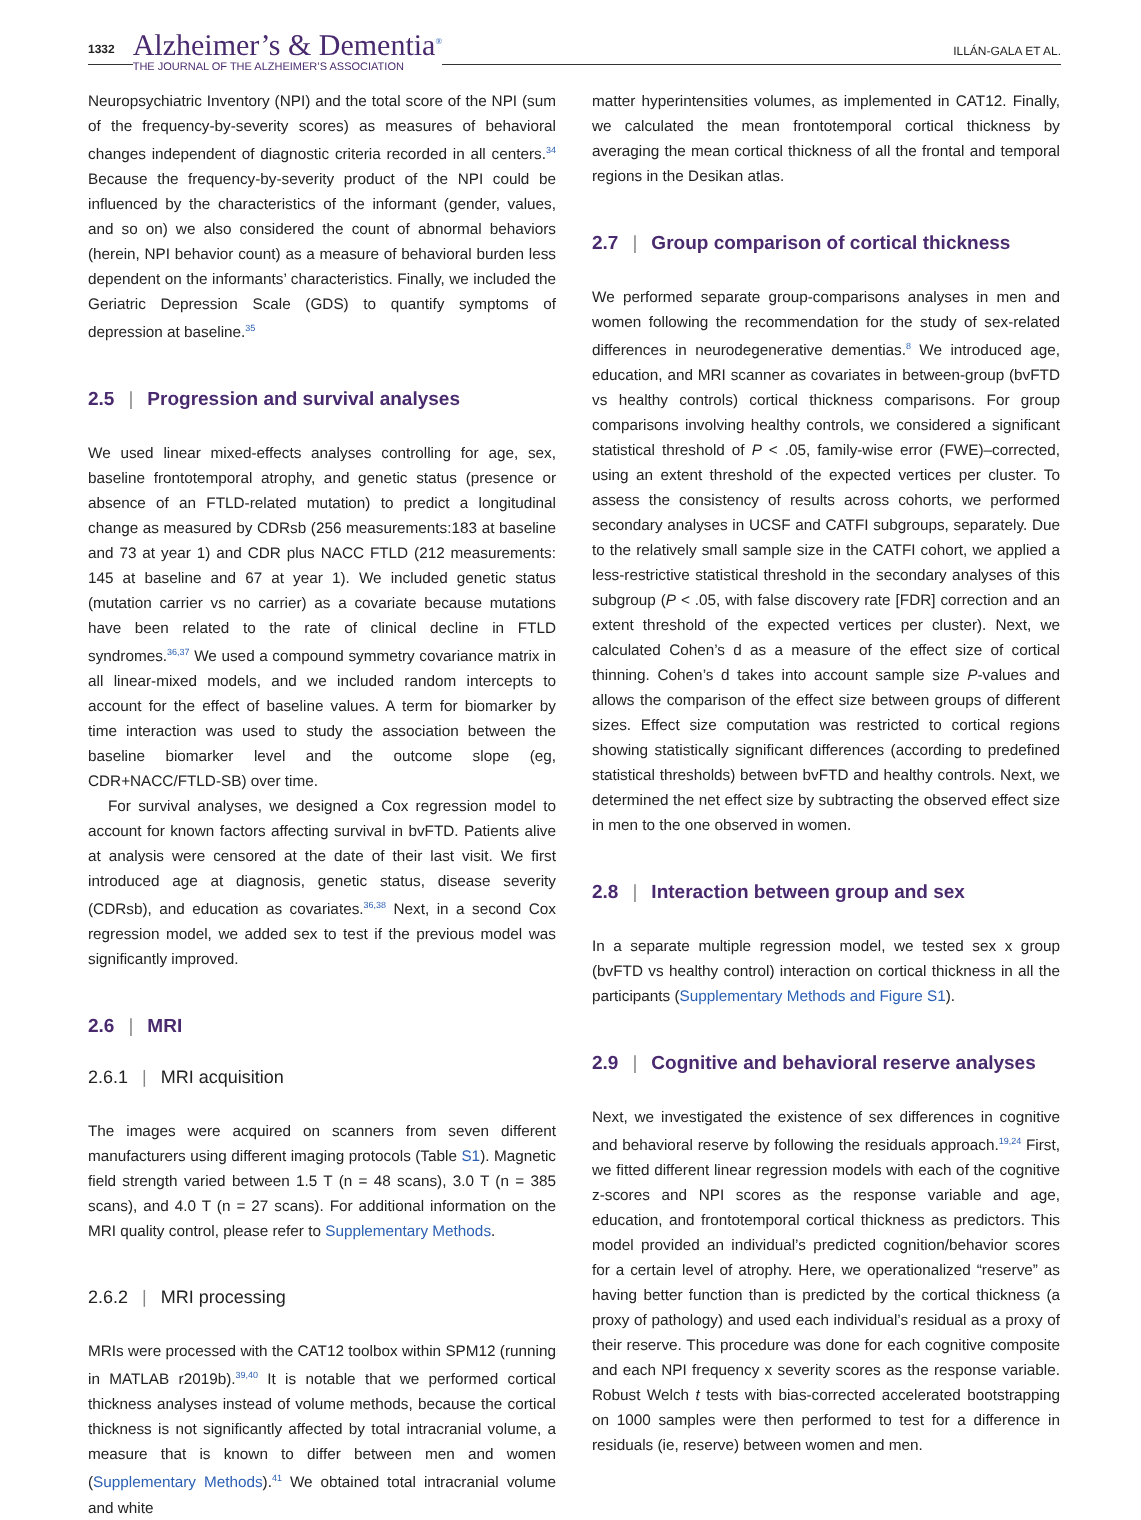1332
Alzheimer’s & Dementia<sup>®</sup>
THE JOURNAL OF THE ALZHEIMER’S ASSOCIATION
ILLÁN-GALA ET AL.
Neuropsychiatric Inventory (NPI) and the total score of the NPI (sum of the frequency-by-severity scores) as measures of behavioral changes independent of diagnostic criteria recorded in all centers.<sup>34</sup> Because the frequency-by-severity product of the NPI could be influenced by the characteristics of the informant (gender, values, and so on) we also considered the count of abnormal behaviors (herein, NPI behavior count) as a measure of behavioral burden less dependent on the informants’ characteristics. Finally, we included the Geriatric Depression Scale (GDS) to quantify symptoms of depression at baseline.<sup>35</sup>
2.5 | Progression and survival analyses
We used linear mixed-effects analyses controlling for age, sex, baseline frontotemporal atrophy, and genetic status (presence or absence of an FTLD-related mutation) to predict a longitudinal change as measured by CDRsb (256 measurements:183 at baseline and 73 at year 1) and CDR plus NACC FTLD (212 measurements: 145 at baseline and 67 at year 1). We included genetic status (mutation carrier vs no carrier) as a covariate because mutations have been related to the rate of clinical decline in FTLD syndromes.<sup>36,37</sup> We used a compound symmetry covariance matrix in all linear-mixed models, and we included random intercepts to account for the effect of baseline values. A term for biomarker by time interaction was used to study the association between the baseline biomarker level and the outcome slope (eg, CDR+NACC/FTLD-SB) over time.
For survival analyses, we designed a Cox regression model to account for known factors affecting survival in bvFTD. Patients alive at analysis were censored at the date of their last visit. We first introduced age at diagnosis, genetic status, disease severity (CDRsb), and education as covariates.<sup>36,38</sup> Next, in a second Cox regression model, we added sex to test if the previous model was significantly improved.
2.6 | MRI
2.6.1 | MRI acquisition
The images were acquired on scanners from seven different manufacturers using different imaging protocols (Table S1). Magnetic field strength varied between 1.5 T (n = 48 scans), 3.0 T (n = 385 scans), and 4.0 T (n = 27 scans). For additional information on the MRI quality control, please refer to Supplementary Methods.
2.6.2 | MRI processing
MRIs were processed with the CAT12 toolbox within SPM12 (running in MATLAB r2019b).<sup>39,40</sup> It is notable that we performed cortical thickness analyses instead of volume methods, because the cortical thickness is not significantly affected by total intracranial volume, a measure that is known to differ between men and women (Supplementary Methods).<sup>41</sup> We obtained total intracranial volume and white
matter hyperintensities volumes, as implemented in CAT12. Finally, we calculated the mean frontotemporal cortical thickness by averaging the mean cortical thickness of all the frontal and temporal regions in the Desikan atlas.
2.7 | Group comparison of cortical thickness
We performed separate group-comparisons analyses in men and women following the recommendation for the study of sex-related differences in neurodegenerative dementias.<sup>8</sup> We introduced age, education, and MRI scanner as covariates in between-group (bvFTD vs healthy controls) cortical thickness comparisons. For group comparisons involving healthy controls, we considered a significant statistical threshold of P < .05, family-wise error (FWE)–corrected, using an extent threshold of the expected vertices per cluster. To assess the consistency of results across cohorts, we performed secondary analyses in UCSF and CATFI subgroups, separately. Due to the relatively small sample size in the CATFI cohort, we applied a less-restrictive statistical threshold in the secondary analyses of this subgroup (P < .05, with false discovery rate [FDR] correction and an extent threshold of the expected vertices per cluster). Next, we calculated Cohen’s d as a measure of the effect size of cortical thinning. Cohen’s d takes into account sample size P-values and allows the comparison of the effect size between groups of different sizes. Effect size computation was restricted to cortical regions showing statistically significant differences (according to predefined statistical thresholds) between bvFTD and healthy controls. Next, we determined the net effect size by subtracting the observed effect size in men to the one observed in women.
2.8 | Interaction between group and sex
In a separate multiple regression model, we tested sex x group (bvFTD vs healthy control) interaction on cortical thickness in all the participants (Supplementary Methods and Figure S1).
2.9 | Cognitive and behavioral reserve analyses
Next, we investigated the existence of sex differences in cognitive and behavioral reserve by following the residuals approach.<sup>19,24</sup> First, we fitted different linear regression models with each of the cognitive z-scores and NPI scores as the response variable and age, education, and frontotemporal cortical thickness as predictors. This model provided an individual’s predicted cognition/behavior scores for a certain level of atrophy. Here, we operationalized “reserve” as having better function than is predicted by the cortical thickness (a proxy of pathology) and used each individual’s residual as a proxy of their reserve. This procedure was done for each cognitive composite and each NPI frequency x severity scores as the response variable. Robust Welch t tests with bias-corrected accelerated bootstrapping on 1000 samples were then performed to test for a difference in residuals (ie, reserve) between women and men.